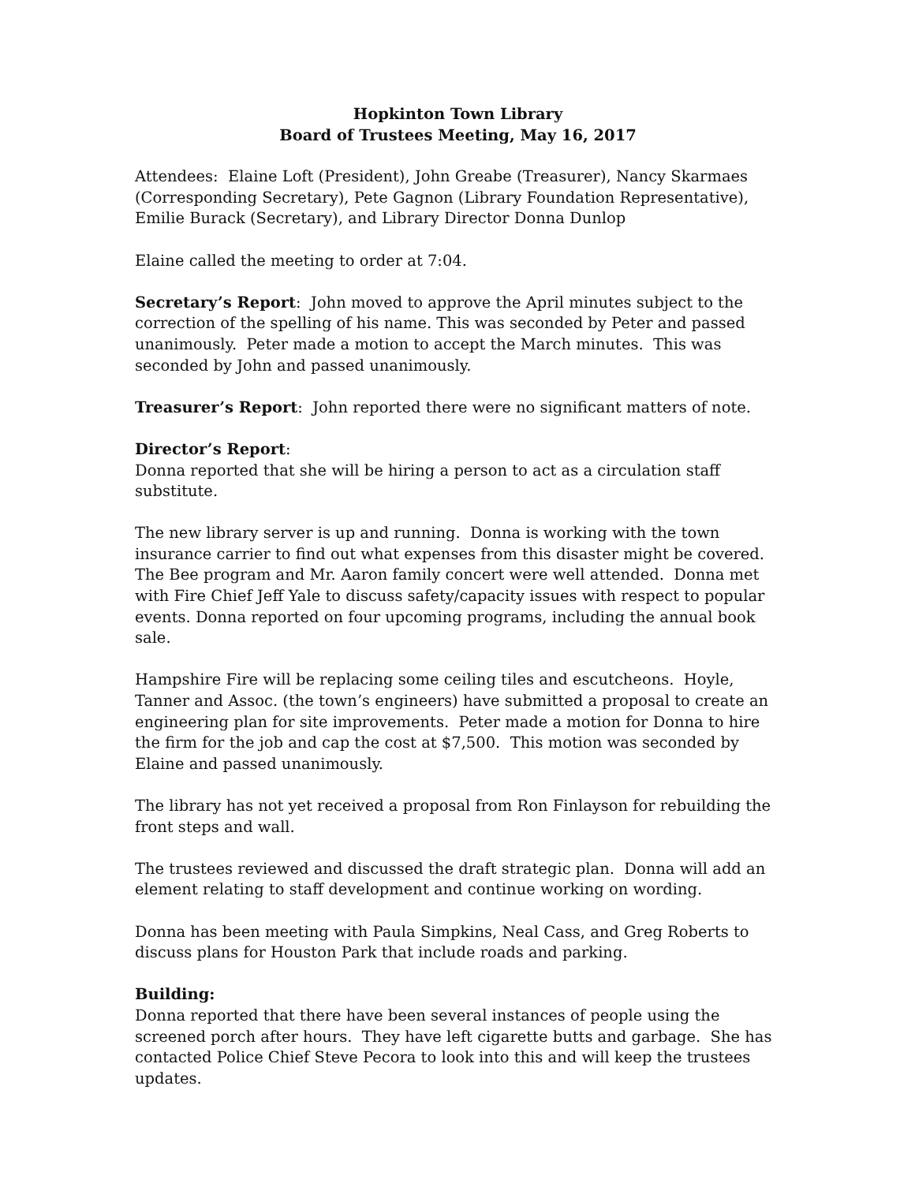Hopkinton Town Library
Board of Trustees Meeting, May 16, 2017
Attendees: Elaine Loft (President), John Greabe (Treasurer), Nancy Skarmaes (Corresponding Secretary), Pete Gagnon (Library Foundation Representative), Emilie Burack (Secretary), and Library Director Donna Dunlop
Elaine called the meeting to order at 7:04.
Secretary’s Report: John moved to approve the April minutes subject to the correction of the spelling of his name. This was seconded by Peter and passed unanimously. Peter made a motion to accept the March minutes. This was seconded by John and passed unanimously.
Treasurer’s Report: John reported there were no significant matters of note.
Director’s Report:
Donna reported that she will be hiring a person to act as a circulation staff substitute.
The new library server is up and running. Donna is working with the town insurance carrier to find out what expenses from this disaster might be covered. The Bee program and Mr. Aaron family concert were well attended. Donna met with Fire Chief Jeff Yale to discuss safety/capacity issues with respect to popular events. Donna reported on four upcoming programs, including the annual book sale.
Hampshire Fire will be replacing some ceiling tiles and escutcheons. Hoyle, Tanner and Assoc. (the town’s engineers) have submitted a proposal to create an engineering plan for site improvements. Peter made a motion for Donna to hire the firm for the job and cap the cost at $7,500. This motion was seconded by Elaine and passed unanimously.
The library has not yet received a proposal from Ron Finlayson for rebuilding the front steps and wall.
The trustees reviewed and discussed the draft strategic plan. Donna will add an element relating to staff development and continue working on wording.
Donna has been meeting with Paula Simpkins, Neal Cass, and Greg Roberts to discuss plans for Houston Park that include roads and parking.
Building:
Donna reported that there have been several instances of people using the screened porch after hours. They have left cigarette butts and garbage. She has contacted Police Chief Steve Pecora to look into this and will keep the trustees updates.